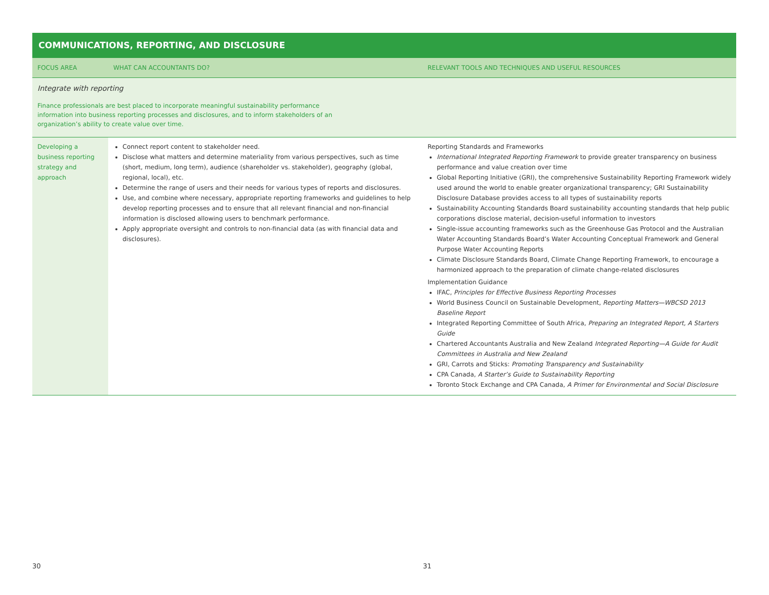COMMUNICATIONS, REPORTING, AND DISCLOSURE
| FOCUS AREA | WHAT CAN ACCOUNTANTS DO? | RELEVANT TOOLS AND TECHNIQUES AND USEFUL RESOURCES |
| --- | --- | --- |
| Integrate with reporting Finance professionals are best placed to incorporate meaningful sustainability performance information into business reporting processes and disclosures, and to inform stakeholders of an organization’s ability to create value over time. | | |
| Developing a business reporting strategy and approach | Connect report content to stakeholder need. Disclose what matters and determine materiality from various perspectives, such as time (short, medium, long term), audience (shareholder vs. stakeholder), geography (global, regional, local), etc. Determine the range of users and their needs for various types of reports and disclosures. Use, and combine where necessary, appropriate reporting frameworks and guidelines to help develop reporting processes and to ensure that all relevant financial and non-financial information is disclosed allowing users to benchmark performance. Apply appropriate oversight and controls to non-financial data (as with financial data and disclosures). | Reporting Standards and Frameworks International Integrated Reporting Framework to provide greater transparency on business performance and value creation over time Global Reporting Initiative (GRI), the comprehensive Sustainability Reporting Framework widely used around the world to enable greater organizational transparency; GRI Sustainability Disclosure Database provides access to all types of sustainability reports Sustainability Accounting Standards Board sustainability accounting standards that help public corporations disclose material, decision-useful information to investors Single-issue accounting frameworks such as the Greenhouse Gas Protocol and the Australian Water Accounting Standards Board’s Water Accounting Conceptual Framework and General Purpose Water Accounting Reports Climate Disclosure Standards Board, Climate Change Reporting Framework, to encourage a harmonized approach to the preparation of climate change-related disclosures Implementation Guidance IFAC, Principles for Effective Business Reporting Processes World Business Council on Sustainable Development, Reporting Matters—WBCSD 2013 Baseline Report Integrated Reporting Committee of South Africa, Preparing an Integrated Report, A Starters Guide Chartered Accountants Australia and New Zealand Integrated Reporting—A Guide for Audit Committees in Australia and New Zealand GRI, Carrots and Sticks: Promoting Transparency and Sustainability CPA Canada, A Starter’s Guide to Sustainability Reporting Toronto Stock Exchange and CPA Canada, A Primer for Environmental and Social Disclosure |
30 31